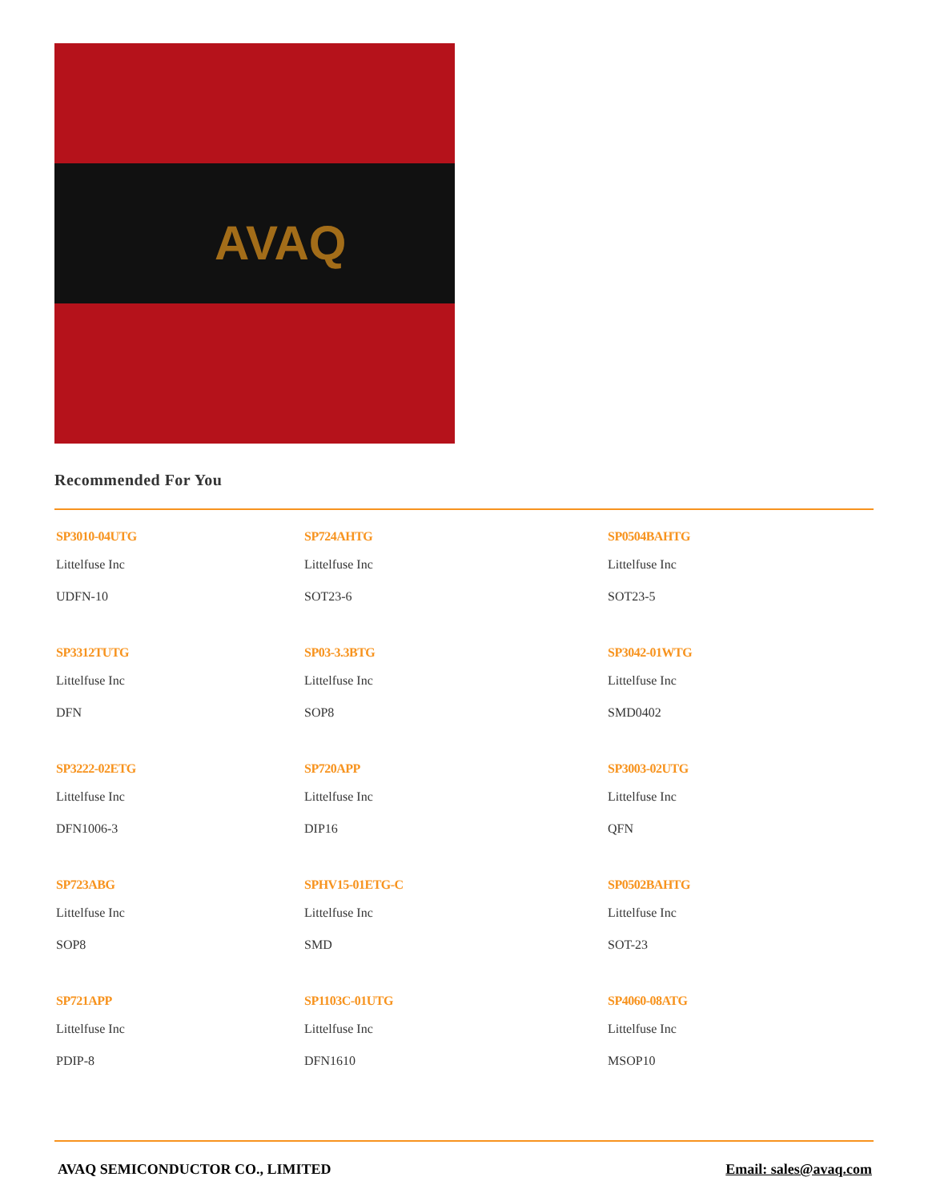AVAQ
Recommended For You
SP3010-04UTG
Littelfuse Inc
UDFN-10
SP724AHTG
Littelfuse Inc
SOT23-6
SP0504BAHTG
Littelfuse Inc
SOT23-5
SP3312TUTG
Littelfuse Inc
DFN
SP03-3.3BTG
Littelfuse Inc
SOP8
SP3042-01WTG
Littelfuse Inc
SMD0402
SP3222-02ETG
Littelfuse Inc
DFN1006-3
SP720APP
Littelfuse Inc
DIP16
SP3003-02UTG
Littelfuse Inc
QFN
SP723ABG
Littelfuse Inc
SOP8
SPHV15-01ETG-C
Littelfuse Inc
SMD
SP0502BAHTG
Littelfuse Inc
SOT-23
SP721APP
Littelfuse Inc
PDIP-8
SP1103C-01UTG
Littelfuse Inc
DFN1610
SP4060-08ATG
Littelfuse Inc
MSOP10
AVAQ SEMICONDUCTOR CO., LIMITED Email: sales@avaq.com